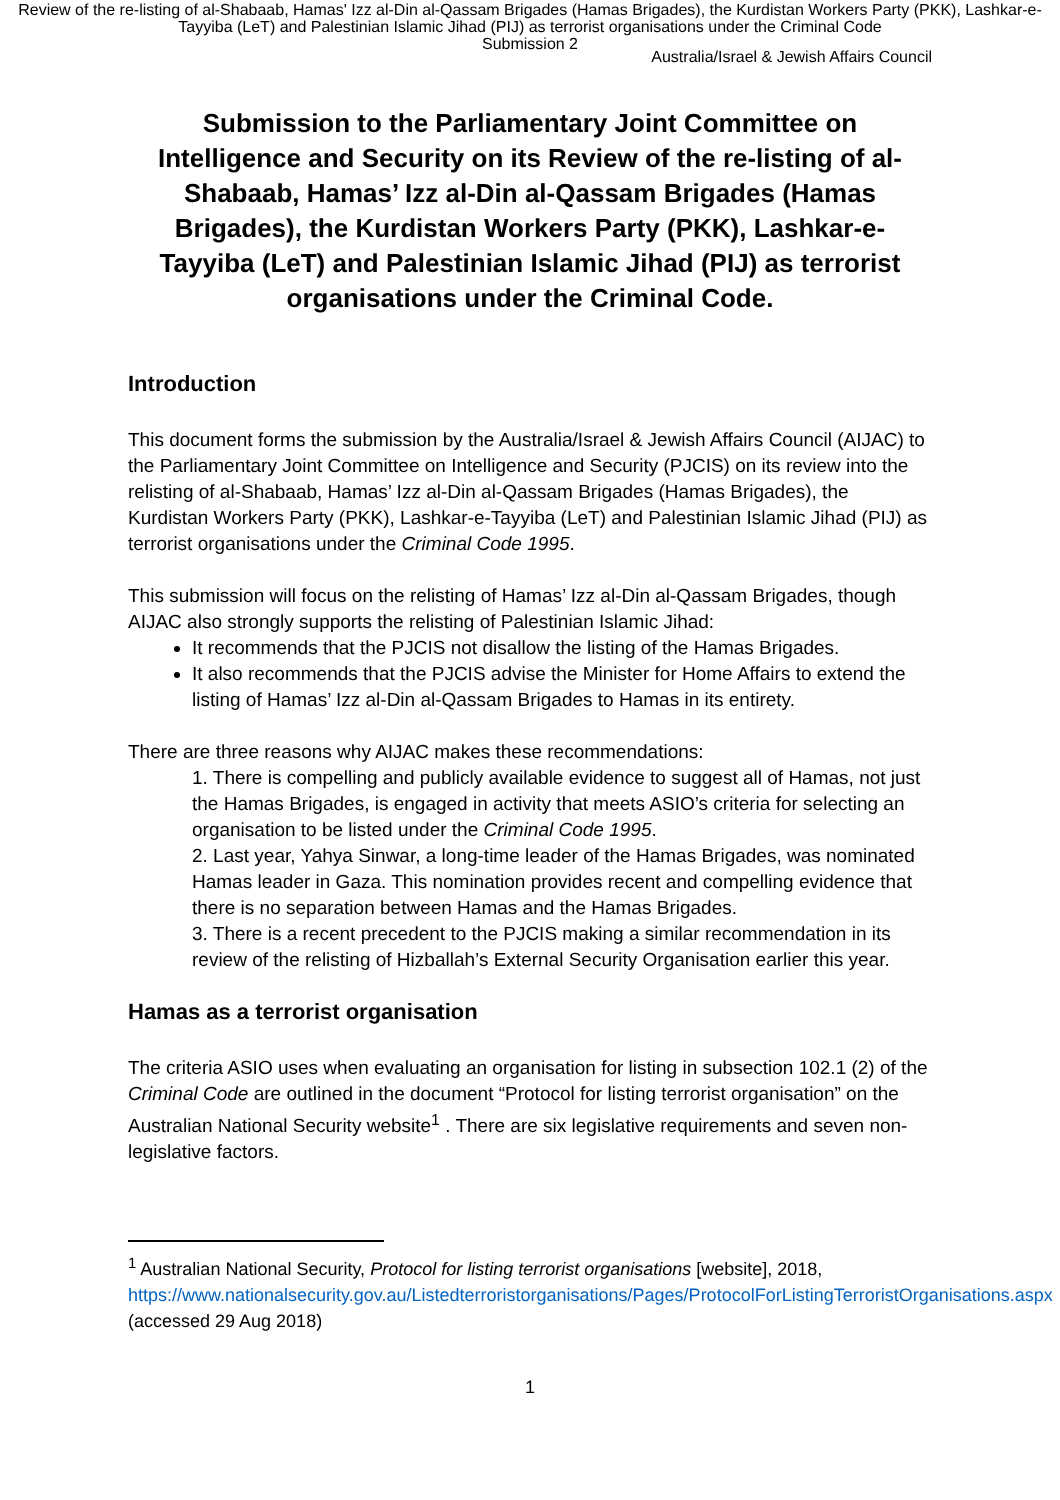Review of the re-listing of al-Shabaab, Hamas' Izz al-Din al-Qassam Brigades (Hamas Brigades), the Kurdistan Workers Party (PKK), Lashkar-e-Tayyiba (LeT) and Palestinian Islamic Jihad (PIJ) as terrorist organisations under the Criminal Code
Submission 2
Australia/Israel & Jewish Affairs Council
Submission to the Parliamentary Joint Committee on Intelligence and Security on its Review of the re-listing of al-Shabaab, Hamas’ Izz al-Din al-Qassam Brigades (Hamas Brigades), the Kurdistan Workers Party (PKK), Lashkar-e-Tayyiba (LeT) and Palestinian Islamic Jihad (PIJ) as terrorist organisations under the Criminal Code.
Introduction
This document forms the submission by the Australia/Israel & Jewish Affairs Council (AIJAC) to the Parliamentary Joint Committee on Intelligence and Security (PJCIS) on its review into the relisting of al-Shabaab, Hamas’ Izz al-Din al-Qassam Brigades (Hamas Brigades), the Kurdistan Workers Party (PKK), Lashkar-e-Tayyiba (LeT) and Palestinian Islamic Jihad (PIJ) as terrorist organisations under the Criminal Code 1995.
This submission will focus on the relisting of Hamas’ Izz al-Din al-Qassam Brigades, though AIJAC also strongly supports the relisting of Palestinian Islamic Jihad:
It recommends that the PJCIS not disallow the listing of the Hamas Brigades.
It also recommends that the PJCIS advise the Minister for Home Affairs to extend the listing of Hamas’ Izz al-Din al-Qassam Brigades to Hamas in its entirety.
There are three reasons why AIJAC makes these recommendations:
1. There is compelling and publicly available evidence to suggest all of Hamas, not just the Hamas Brigades, is engaged in activity that meets ASIO’s criteria for selecting an organisation to be listed under the Criminal Code 1995.
2. Last year, Yahya Sinwar, a long-time leader of the Hamas Brigades, was nominated Hamas leader in Gaza. This nomination provides recent and compelling evidence that there is no separation between Hamas and the Hamas Brigades.
3. There is a recent precedent to the PJCIS making a similar recommendation in its review of the relisting of Hizballah’s External Security Organisation earlier this year.
Hamas as a terrorist organisation
The criteria ASIO uses when evaluating an organisation for listing in subsection 102.1 (2) of the Criminal Code are outlined in the document “Protocol for listing terrorist organisation” on the Australian National Security website<sup>1</sup> . There are six legislative requirements and seven non-legislative factors.
<sup>1</sup> Australian National Security, Protocol for listing terrorist organisations [website], 2018, https://www.nationalsecurity.gov.au/Listedterroristorganisations/Pages/ProtocolForListingTerroristOrganisations.aspx (accessed 29 Aug 2018)
1